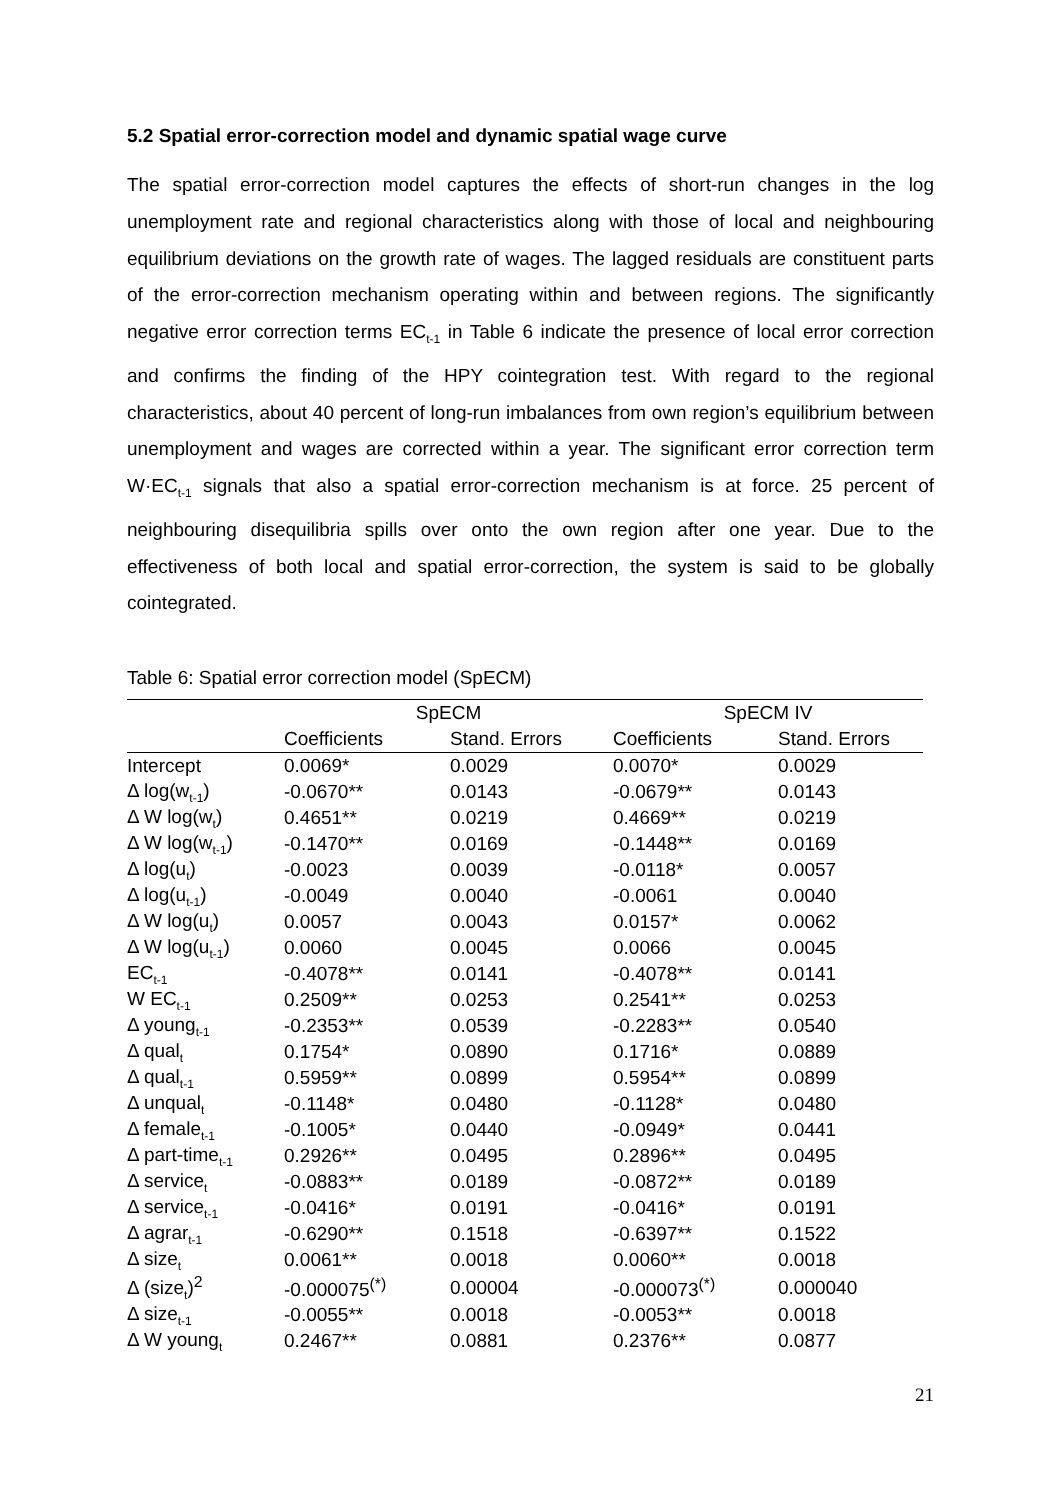5.2 Spatial error-correction model and dynamic spatial wage curve
The spatial error-correction model captures the effects of short-run changes in the log unemployment rate and regional characteristics along with those of local and neighbouring equilibrium deviations on the growth rate of wages. The lagged residuals are constituent parts of the error-correction mechanism operating within and between regions. The significantly negative error correction terms EC<sub>t-1</sub> in Table 6 indicate the presence of local error correction and confirms the finding of the HPY cointegration test. With regard to the regional characteristics, about 40 percent of long-run imbalances from own region’s equilibrium between unemployment and wages are corrected within a year. The significant error correction term W·EC<sub>t-1</sub> signals that also a spatial error-correction mechanism is at force. 25 percent of neighbouring disequilibria spills over onto the own region after one year. Due to the effectiveness of both local and spatial error-correction, the system is said to be globally cointegrated.
Table 6: Spatial error correction model (SpECM)
| | SpECM | | SpECM IV | |
| --- | --- | --- | --- | --- |
| | Coefficients | Stand. Errors | Coefficients | Stand. Errors |
| Intercept | 0.0069* | 0.0029 | 0.0070* | 0.0029 |
| Δ log(w<sub>t-1</sub>) | -0.0670** | 0.0143 | -0.0679** | 0.0143 |
| Δ W log(w<sub>t</sub>) | 0.4651** | 0.0219 | 0.4669** | 0.0219 |
| Δ W log(w<sub>t-1</sub>) | -0.1470** | 0.0169 | -0.1448** | 0.0169 |
| Δ log(u<sub>t</sub>) | -0.0023 | 0.0039 | -0.0118* | 0.0057 |
| Δ log(u<sub>t-1</sub>) | -0.0049 | 0.0040 | -0.0061 | 0.0040 |
| Δ W log(u<sub>t</sub>) | 0.0057 | 0.0043 | 0.0157* | 0.0062 |
| Δ W log(u<sub>t-1</sub>) | 0.0060 | 0.0045 | 0.0066 | 0.0045 |
| EC<sub>t-1</sub> | -0.4078** | 0.0141 | -0.4078** | 0.0141 |
| W EC<sub>t-1</sub> | 0.2509** | 0.0253 | 0.2541** | 0.0253 |
| Δ young<sub>t-1</sub> | -0.2353** | 0.0539 | -0.2283** | 0.0540 |
| Δ qual<sub>t</sub> | 0.1754* | 0.0890 | 0.1716* | 0.0889 |
| Δ qual<sub>t-1</sub> | 0.5959** | 0.0899 | 0.5954** | 0.0899 |
| Δ unqual<sub>t</sub> | -0.1148* | 0.0480 | -0.1128* | 0.0480 |
| Δ female<sub>t-1</sub> | -0.1005* | 0.0440 | -0.0949* | 0.0441 |
| Δ part-time<sub>t-1</sub> | 0.2926** | 0.0495 | 0.2896** | 0.0495 |
| Δ service<sub>t</sub> | -0.0883** | 0.0189 | -0.0872** | 0.0189 |
| Δ service<sub>t-1</sub> | -0.0416* | 0.0191 | -0.0416* | 0.0191 |
| Δ agrar<sub>t-1</sub> | -0.6290** | 0.1518 | -0.6397** | 0.1522 |
| Δ size<sub>t</sub> | 0.0061** | 0.0018 | 0.0060** | 0.0018 |
| Δ (size<sub>t</sub>)<sup>2</sup> | -0.000075<sup>(*)</sup> | 0.00004 | -0.000073<sup>(*)</sup> | 0.000040 |
| Δ size<sub>t-1</sub> | -0.0055** | 0.0018 | -0.0053** | 0.0018 |
| Δ W young<sub>t</sub> | 0.2467** | 0.0881 | 0.2376** | 0.0877 |
21